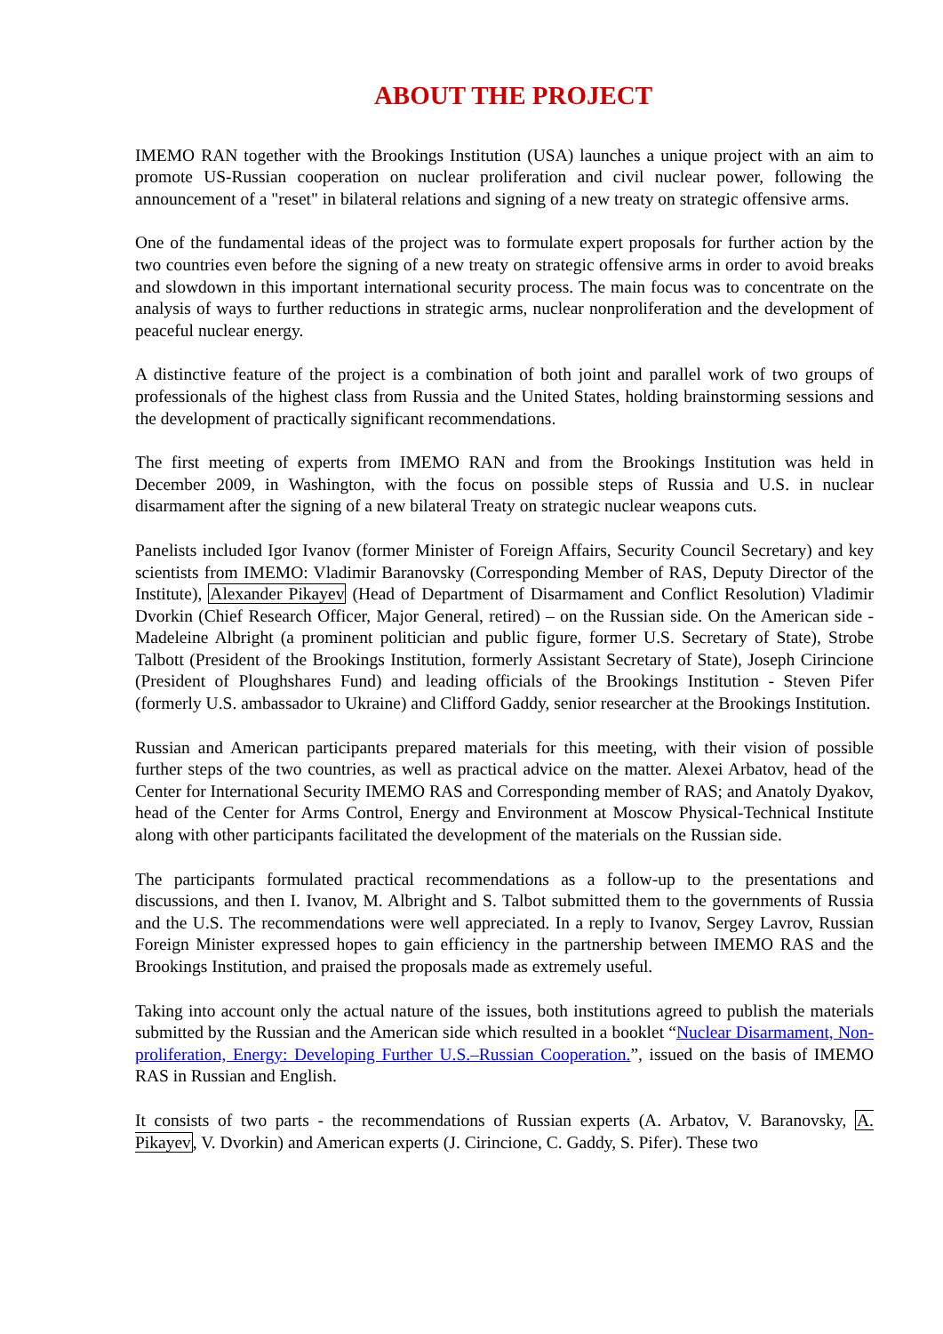ABOUT THE PROJECT
IMEMO RAN together with the Brookings Institution (USA) launches a unique project with an aim to promote US-Russian cooperation on nuclear proliferation and civil nuclear power, following the announcement of a "reset" in bilateral relations and signing of a new treaty on strategic offensive arms.
One of the fundamental ideas of the project was to formulate expert proposals for further action by the two countries even before the signing of a new treaty on strategic offensive arms in order to avoid breaks and slowdown in this important international security process. The main focus was to concentrate on the analysis of ways to further reductions in strategic arms, nuclear nonproliferation and the development of peaceful nuclear energy.
A distinctive feature of the project is a combination of both joint and parallel work of two groups of professionals of the highest class from Russia and the United States, holding brainstorming sessions and the development of practically significant recommendations.
The first meeting of experts from IMEMO RAN and from the Brookings Institution was held in December 2009, in Washington, with the focus on possible steps of Russia and U.S. in nuclear disarmament after the signing of a new bilateral Treaty on strategic nuclear weapons cuts.
Panelists included Igor Ivanov (former Minister of Foreign Affairs, Security Council Secretary) and key scientists from IMEMO: Vladimir Baranovsky (Corresponding Member of RAS, Deputy Director of the Institute), Alexander Pikayev (Head of Department of Disarmament and Conflict Resolution) Vladimir Dvorkin (Chief Research Officer, Major General, retired) – on the Russian side. On the American side - Madeleine Albright (a prominent politician and public figure, former U.S. Secretary of State), Strobe Talbott (President of the Brookings Institution, formerly Assistant Secretary of State), Joseph Cirincione (President of Ploughshares Fund) and leading officials of the Brookings Institution - Steven Pifer (formerly U.S. ambassador to Ukraine) and Clifford Gaddy, senior researcher at the Brookings Institution.
Russian and American participants prepared materials for this meeting, with their vision of possible further steps of the two countries, as well as practical advice on the matter. Alexei Arbatov, head of the Center for International Security IMEMO RAS and Corresponding member of RAS; and Anatoly Dyakov, head of the Center for Arms Control, Energy and Environment at Moscow Physical-Technical Institute along with other participants facilitated the development of the materials on the Russian side.
The participants formulated practical recommendations as a follow-up to the presentations and discussions, and then I. Ivanov, M. Albright and S. Talbot submitted them to the governments of Russia and the U.S. The recommendations were well appreciated. In a reply to Ivanov, Sergey Lavrov, Russian Foreign Minister expressed hopes to gain efficiency in the partnership between IMEMO RAS and the Brookings Institution, and praised the proposals made as extremely useful.
Taking into account only the actual nature of the issues, both institutions agreed to publish the materials submitted by the Russian and the American side which resulted in a booklet “Nuclear Disarmament, Non-proliferation, Energy: Developing Further U.S.–Russian Cooperation.”, issued on the basis of IMEMO RAS in Russian and English.
It consists of two parts - the recommendations of Russian experts (A. Arbatov, V. Baranovsky, A. Pikayev, V. Dvorkin) and American experts (J. Cirincione, C. Gaddy, S. Pifer). These two